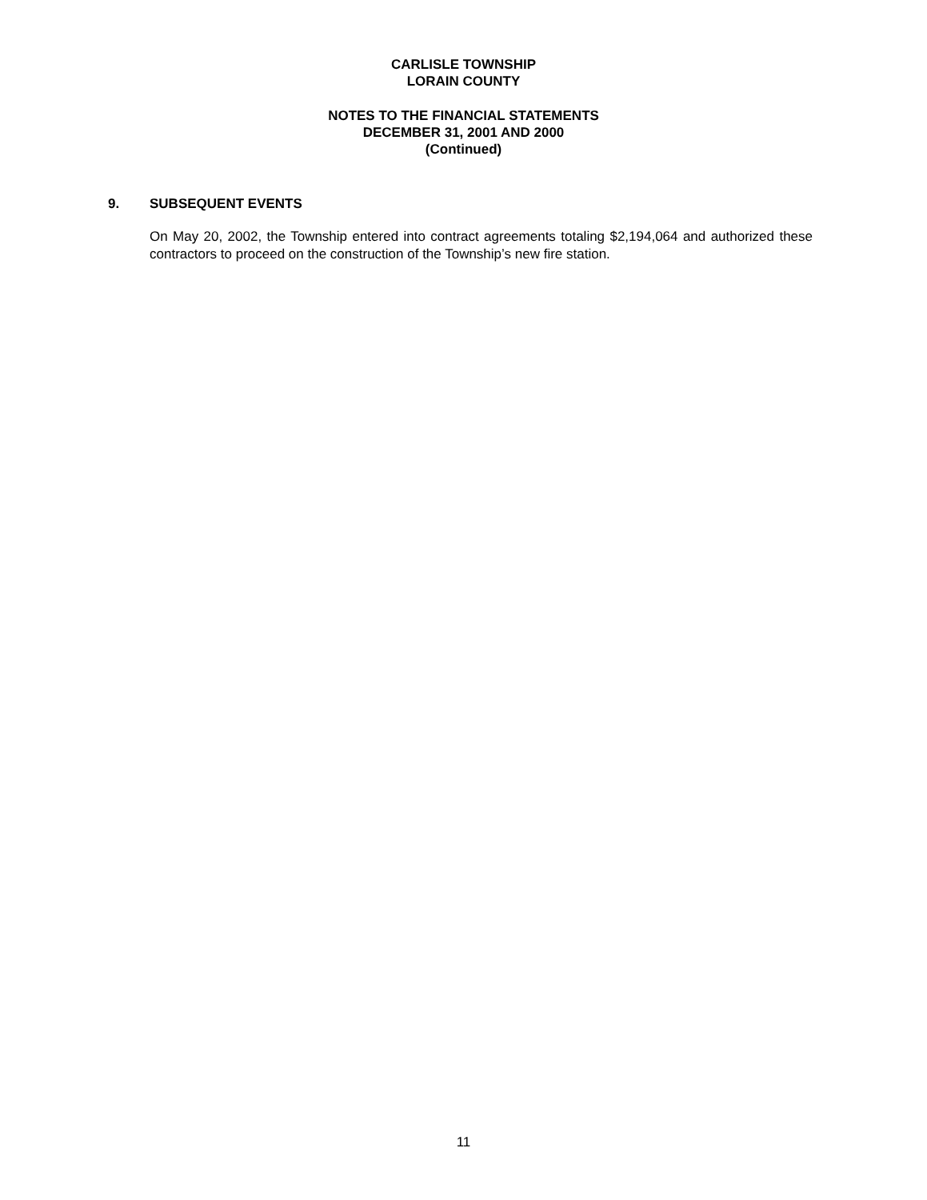CARLISLE TOWNSHIP
LORAIN COUNTY
NOTES TO THE FINANCIAL STATEMENTS
DECEMBER 31, 2001 AND 2000
(Continued)
9. SUBSEQUENT EVENTS
On May 20, 2002, the Township entered into contract agreements totaling $2,194,064 and authorized these contractors to proceed on the construction of the Township’s new fire station.
11